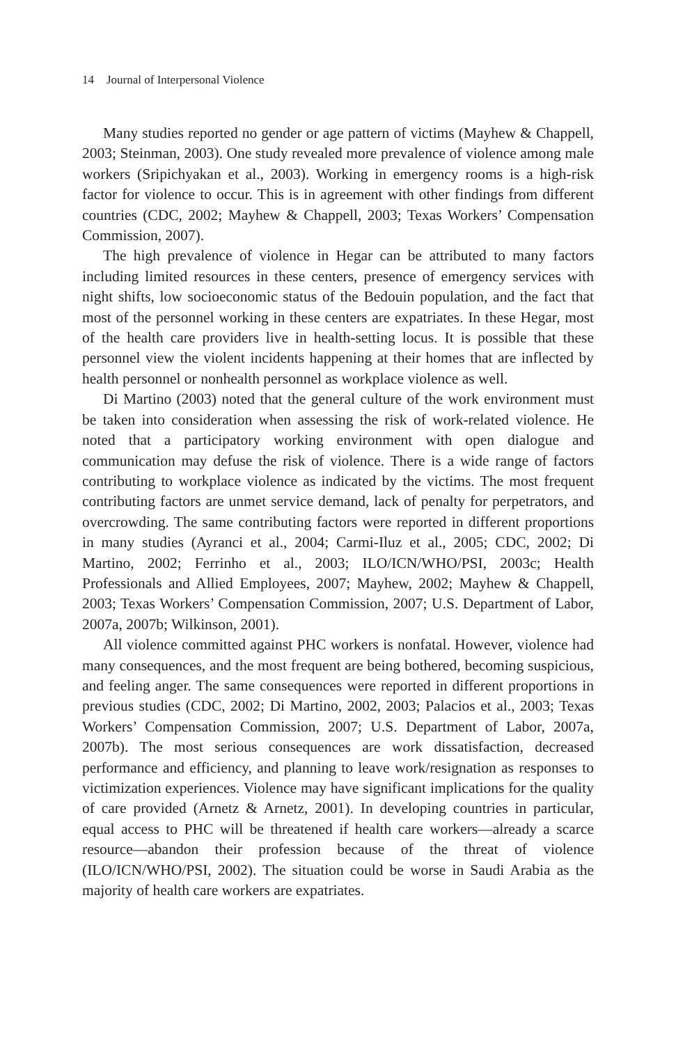14 Journal of Interpersonal Violence
Many studies reported no gender or age pattern of victims (Mayhew & Chappell, 2003; Steinman, 2003). One study revealed more prevalence of violence among male workers (Sripichyakan et al., 2003). Working in emergency rooms is a high-risk factor for violence to occur. This is in agreement with other findings from different countries (CDC, 2002; Mayhew & Chappell, 2003; Texas Workers’ Compensation Commission, 2007).
The high prevalence of violence in Hegar can be attributed to many factors including limited resources in these centers, presence of emergency services with night shifts, low socioeconomic status of the Bedouin population, and the fact that most of the personnel working in these centers are expatriates. In these Hegar, most of the health care providers live in health-setting locus. It is possible that these personnel view the violent incidents happening at their homes that are inflected by health personnel or nonhealth personnel as workplace violence as well.
Di Martino (2003) noted that the general culture of the work environment must be taken into consideration when assessing the risk of work-related violence. He noted that a participatory working environment with open dialogue and communication may defuse the risk of violence. There is a wide range of factors contributing to workplace violence as indicated by the victims. The most frequent contributing factors are unmet service demand, lack of penalty for perpetrators, and overcrowding. The same contributing factors were reported in different proportions in many studies (Ayranci et al., 2004; Carmi-Iluz et al., 2005; CDC, 2002; Di Martino, 2002; Ferrinho et al., 2003; ILO/ICN/WHO/PSI, 2003c; Health Professionals and Allied Employees, 2007; Mayhew, 2002; Mayhew & Chappell, 2003; Texas Workers’ Compensation Commission, 2007; U.S. Department of Labor, 2007a, 2007b; Wilkinson, 2001).
All violence committed against PHC workers is nonfatal. However, violence had many consequences, and the most frequent are being bothered, becoming suspicious, and feeling anger. The same consequences were reported in different proportions in previous studies (CDC, 2002; Di Martino, 2002, 2003; Palacios et al., 2003; Texas Workers’ Compensation Commission, 2007; U.S. Department of Labor, 2007a, 2007b). The most serious consequences are work dissatisfaction, decreased performance and efficiency, and planning to leave work/resignation as responses to victimization experiences. Violence may have significant implications for the quality of care provided (Arnetz & Arnetz, 2001). In developing countries in particular, equal access to PHC will be threatened if health care workers—already a scarce resource—abandon their profession because of the threat of violence (ILO/ICN/WHO/PSI, 2002). The situation could be worse in Saudi Arabia as the majority of health care workers are expatriates.